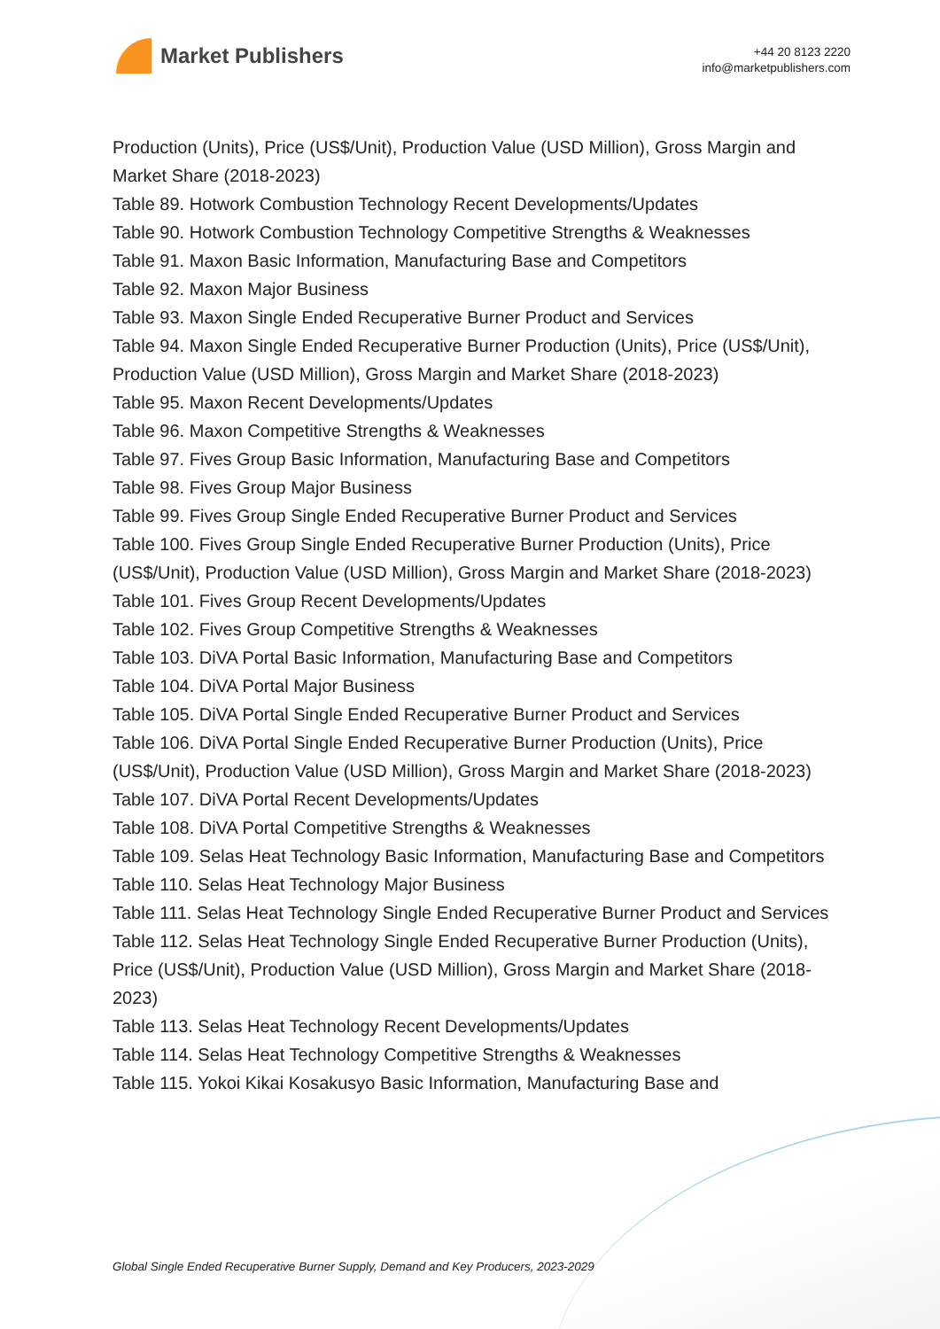Market Publishers
+44 20 8123 2220
info@marketpublishers.com
Production (Units), Price (US$/Unit), Production Value (USD Million), Gross Margin and Market Share (2018-2023)
Table 89. Hotwork Combustion Technology Recent Developments/Updates
Table 90. Hotwork Combustion Technology Competitive Strengths & Weaknesses
Table 91. Maxon Basic Information, Manufacturing Base and Competitors
Table 92. Maxon Major Business
Table 93. Maxon Single Ended Recuperative Burner Product and Services
Table 94. Maxon Single Ended Recuperative Burner Production (Units), Price (US$/Unit), Production Value (USD Million), Gross Margin and Market Share (2018-2023)
Table 95. Maxon Recent Developments/Updates
Table 96. Maxon Competitive Strengths & Weaknesses
Table 97. Fives Group Basic Information, Manufacturing Base and Competitors
Table 98. Fives Group Major Business
Table 99. Fives Group Single Ended Recuperative Burner Product and Services
Table 100. Fives Group Single Ended Recuperative Burner Production (Units), Price (US$/Unit), Production Value (USD Million), Gross Margin and Market Share (2018-2023)
Table 101. Fives Group Recent Developments/Updates
Table 102. Fives Group Competitive Strengths & Weaknesses
Table 103. DiVA Portal Basic Information, Manufacturing Base and Competitors
Table 104. DiVA Portal Major Business
Table 105. DiVA Portal Single Ended Recuperative Burner Product and Services
Table 106. DiVA Portal Single Ended Recuperative Burner Production (Units), Price (US$/Unit), Production Value (USD Million), Gross Margin and Market Share (2018-2023)
Table 107. DiVA Portal Recent Developments/Updates
Table 108. DiVA Portal Competitive Strengths & Weaknesses
Table 109. Selas Heat Technology Basic Information, Manufacturing Base and Competitors
Table 110. Selas Heat Technology Major Business
Table 111. Selas Heat Technology Single Ended Recuperative Burner Product and Services
Table 112. Selas Heat Technology Single Ended Recuperative Burner Production (Units), Price (US$/Unit), Production Value (USD Million), Gross Margin and Market Share (2018-2023)
Table 113. Selas Heat Technology Recent Developments/Updates
Table 114. Selas Heat Technology Competitive Strengths & Weaknesses
Table 115. Yokoi Kikai Kosakusyo Basic Information, Manufacturing Base and
Global Single Ended Recuperative Burner Supply, Demand and Key Producers, 2023-2029